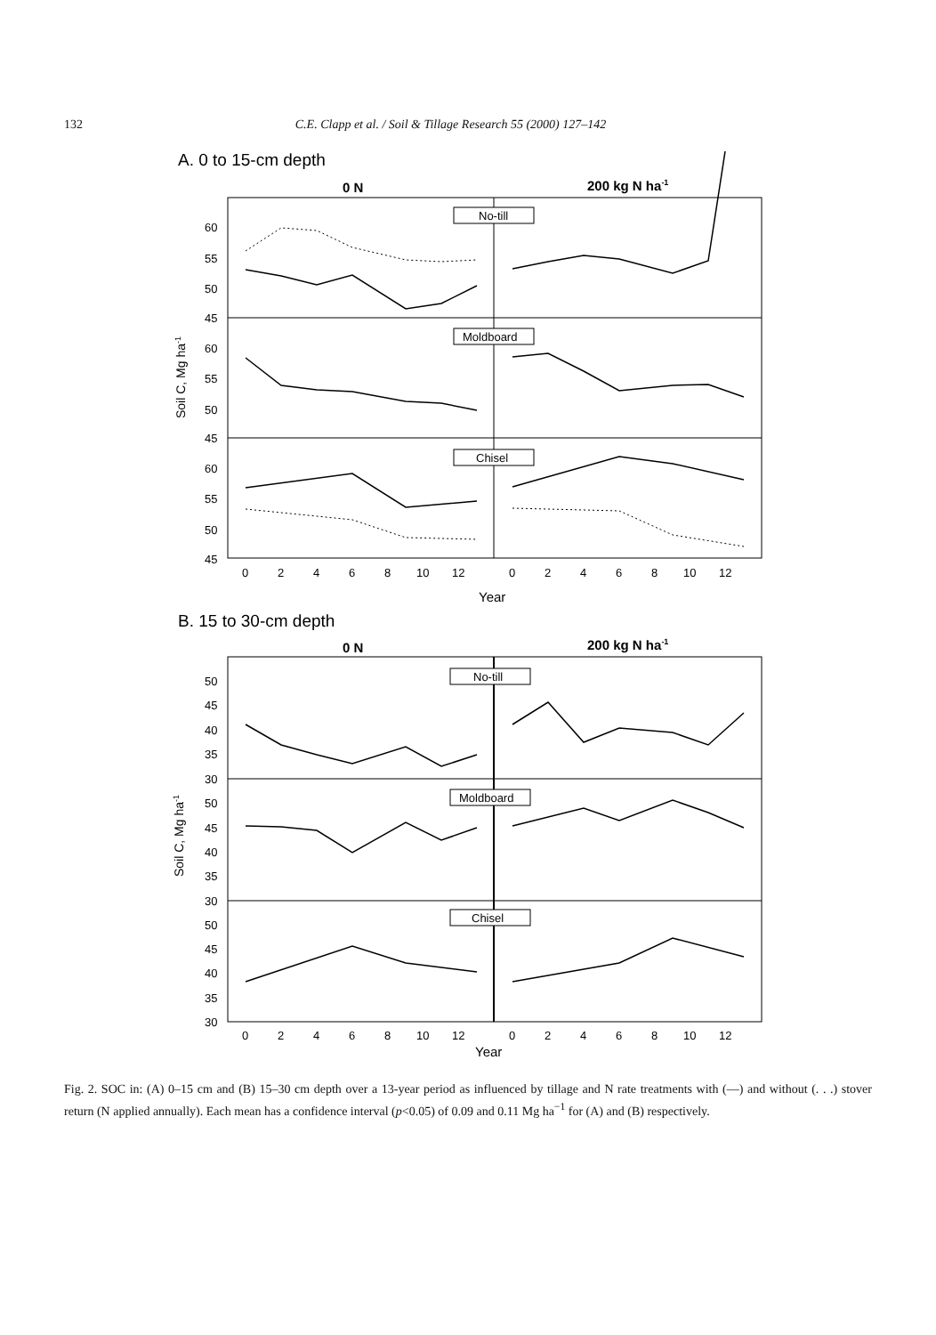132 C.E. Clapp et al. / Soil & Tillage Research 55 (2000) 127–142
A. 0 to 15-cm depth
0 N
200 kg N ha-1
No-till
Moldboard
Chisel
60
55
50
45
60
55
50
45
60
55
50
45
Soil C, Mg ha-1
0
2
4
6
8
10
12
0
2
4
6
8
10
12
Year
B. 15 to 30-cm depth
0 N
200 kg N ha-1
No-till
Moldboard
Chisel
50
45
40
35
30
50
45
40
35
30
50
45
40
35
30
Soil C, Mg ha-1
0
2
4
6
8
10
12
0
2
4
6
8
10
12
Year
Fig. 2. SOC in: (A) 0–15 cm and (B) 15–30 cm depth over a 13-year period as influenced by tillage and N rate treatments with (—) and without (. . .) stover return (N applied annually). Each mean has a confidence interval (p<0.05) of 0.09 and 0.11 Mg ha<sup>−1</sup> for (A) and (B) respectively.